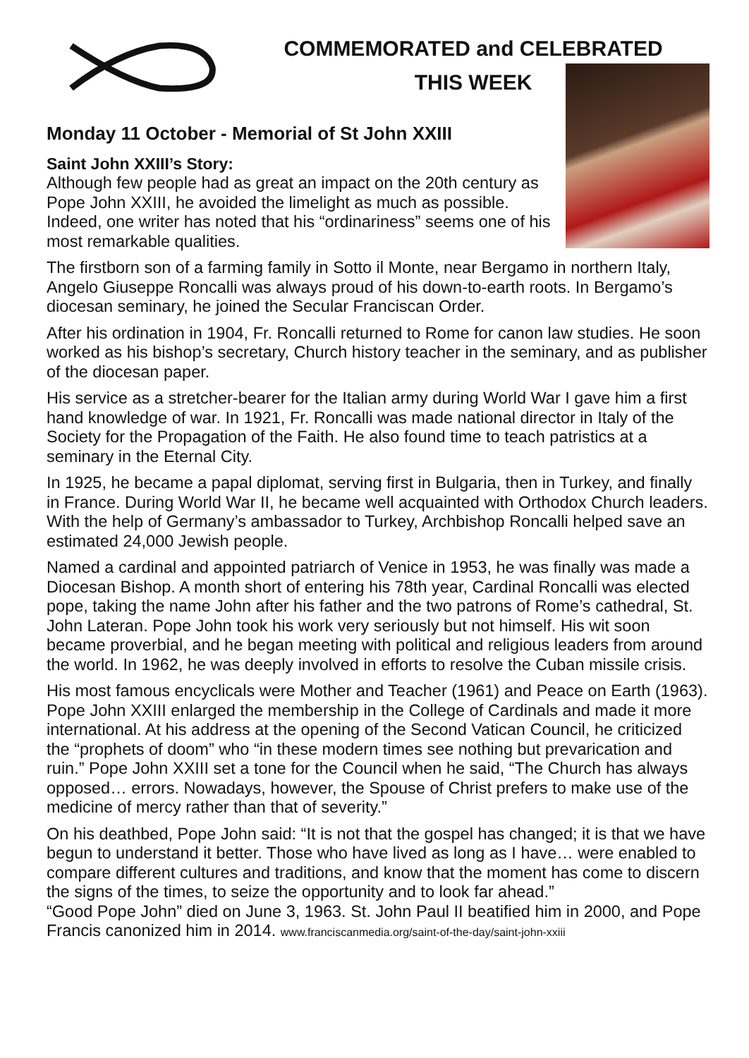COMMEMORATED and CELEBRATED
THIS WEEK
Monday 11 October - Memorial of St John XXIII
Saint John XXIII’s Story:
Although few people had as great an impact on the 20th century as Pope John XXIII, he avoided the limelight as much as possible. Indeed, one writer has noted that his “ordinariness” seems one of his most remarkable qualities.
The firstborn son of a farming family in Sotto il Monte, near Bergamo in northern Italy, Angelo Giuseppe Roncalli was always proud of his down-to-earth roots. In Bergamo’s diocesan seminary, he joined the Secular Franciscan Order.
After his ordination in 1904, Fr. Roncalli returned to Rome for canon law studies. He soon worked as his bishop’s secretary, Church history teacher in the seminary, and as publisher of the diocesan paper.
His service as a stretcher-bearer for the Italian army during World War I gave him a first hand knowledge of war. In 1921, Fr. Roncalli was made national director in Italy of the Society for the Propagation of the Faith. He also found time to teach patristics at a seminary in the Eternal City.
In 1925, he became a papal diplomat, serving first in Bulgaria, then in Turkey, and finally in France. During World War II, he became well acquainted with Orthodox Church leaders. With the help of Germany’s ambassador to Turkey, Archbishop Roncalli helped save an estimated 24,000 Jewish people.
Named a cardinal and appointed patriarch of Venice in 1953, he was finally was made a Diocesan Bishop. A month short of entering his 78th year, Cardinal Roncalli was elected pope, taking the name John after his father and the two patrons of Rome’s cathedral, St. John Lateran. Pope John took his work very seriously but not himself. His wit soon became proverbial, and he began meeting with political and religious leaders from around the world. In 1962, he was deeply involved in efforts to resolve the Cuban missile crisis.
His most famous encyclicals were Mother and Teacher (1961) and Peace on Earth (1963). Pope John XXIII enlarged the membership in the College of Cardinals and made it more international. At his address at the opening of the Second Vatican Council, he criticized the “prophets of doom” who “in these modern times see nothing but prevarication and ruin.” Pope John XXIII set a tone for the Council when he said, “The Church has always opposed… errors. Nowadays, however, the Spouse of Christ prefers to make use of the medicine of mercy rather than that of severity.”
On his deathbed, Pope John said: “It is not that the gospel has changed; it is that we have begun to understand it better. Those who have lived as long as I have… were enabled to compare different cultures and traditions, and know that the moment has come to discern the signs of the times, to seize the opportunity and to look far ahead.”
“Good Pope John” died on June 3, 1963. St. John Paul II beatified him in 2000, and Pope Francis canonized him in 2014. www.franciscanmedia.org/saint-of-the-day/saint-john-xxiii